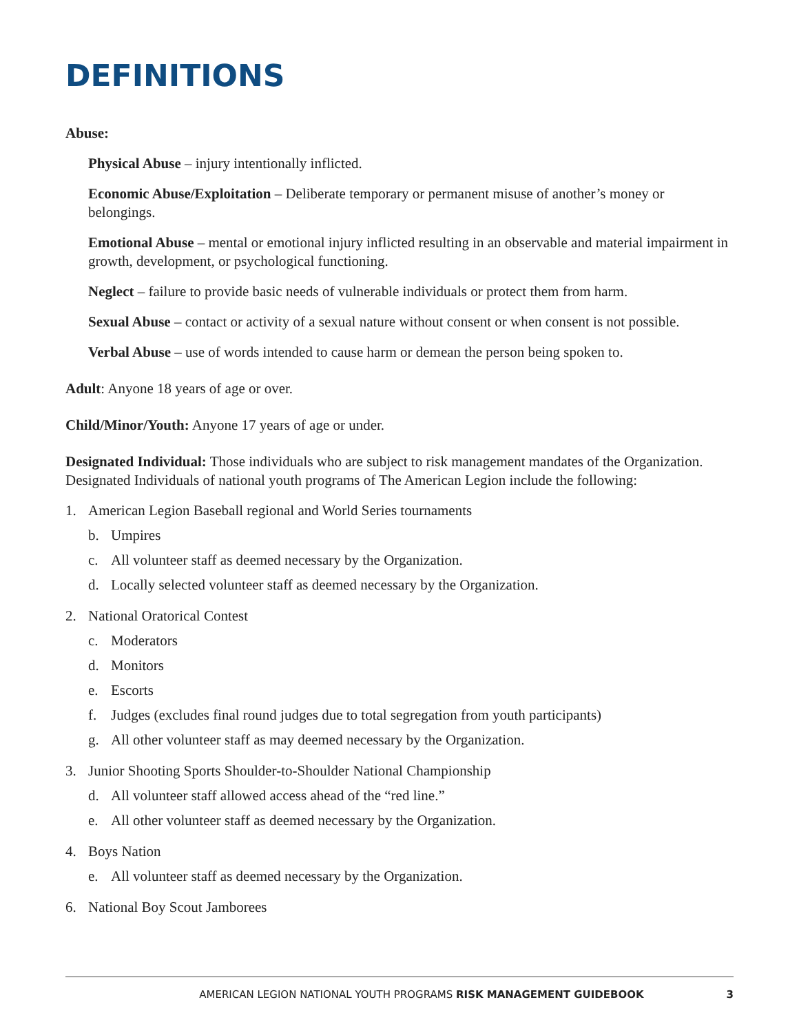DEFINITIONS
Abuse:
Physical Abuse – injury intentionally inflicted.
Economic Abuse/Exploitation – Deliberate temporary or permanent misuse of another’s money or belongings.
Emotional Abuse – mental or emotional injury inflicted resulting in an observable and material impairment in growth, development, or psychological functioning.
Neglect – failure to provide basic needs of vulnerable individuals or protect them from harm.
Sexual Abuse – contact or activity of a sexual nature without consent or when consent is not possible.
Verbal Abuse – use of words intended to cause harm or demean the person being spoken to.
Adult: Anyone 18 years of age or over.
Child/Minor/Youth: Anyone 17 years of age or under.
Designated Individual: Those individuals who are subject to risk management mandates of the Organization. Designated Individuals of national youth programs of The American Legion include the following:
1. American Legion Baseball regional and World Series tournaments
b. Umpires
c. All volunteer staff as deemed necessary by the Organization.
d. Locally selected volunteer staff as deemed necessary by the Organization.
2. National Oratorical Contest
c. Moderators
d. Monitors
e. Escorts
f. Judges (excludes final round judges due to total segregation from youth participants)
g. All other volunteer staff as may deemed necessary by the Organization.
3. Junior Shooting Sports Shoulder-to-Shoulder National Championship
d. All volunteer staff allowed access ahead of the “red line.”
e. All other volunteer staff as deemed necessary by the Organization.
4. Boys Nation
e. All volunteer staff as deemed necessary by the Organization.
6. National Boy Scout Jamborees
AMERICAN LEGION NATIONAL YOUTH PROGRAMS RISK MANAGEMENT GUIDEBOOK 3